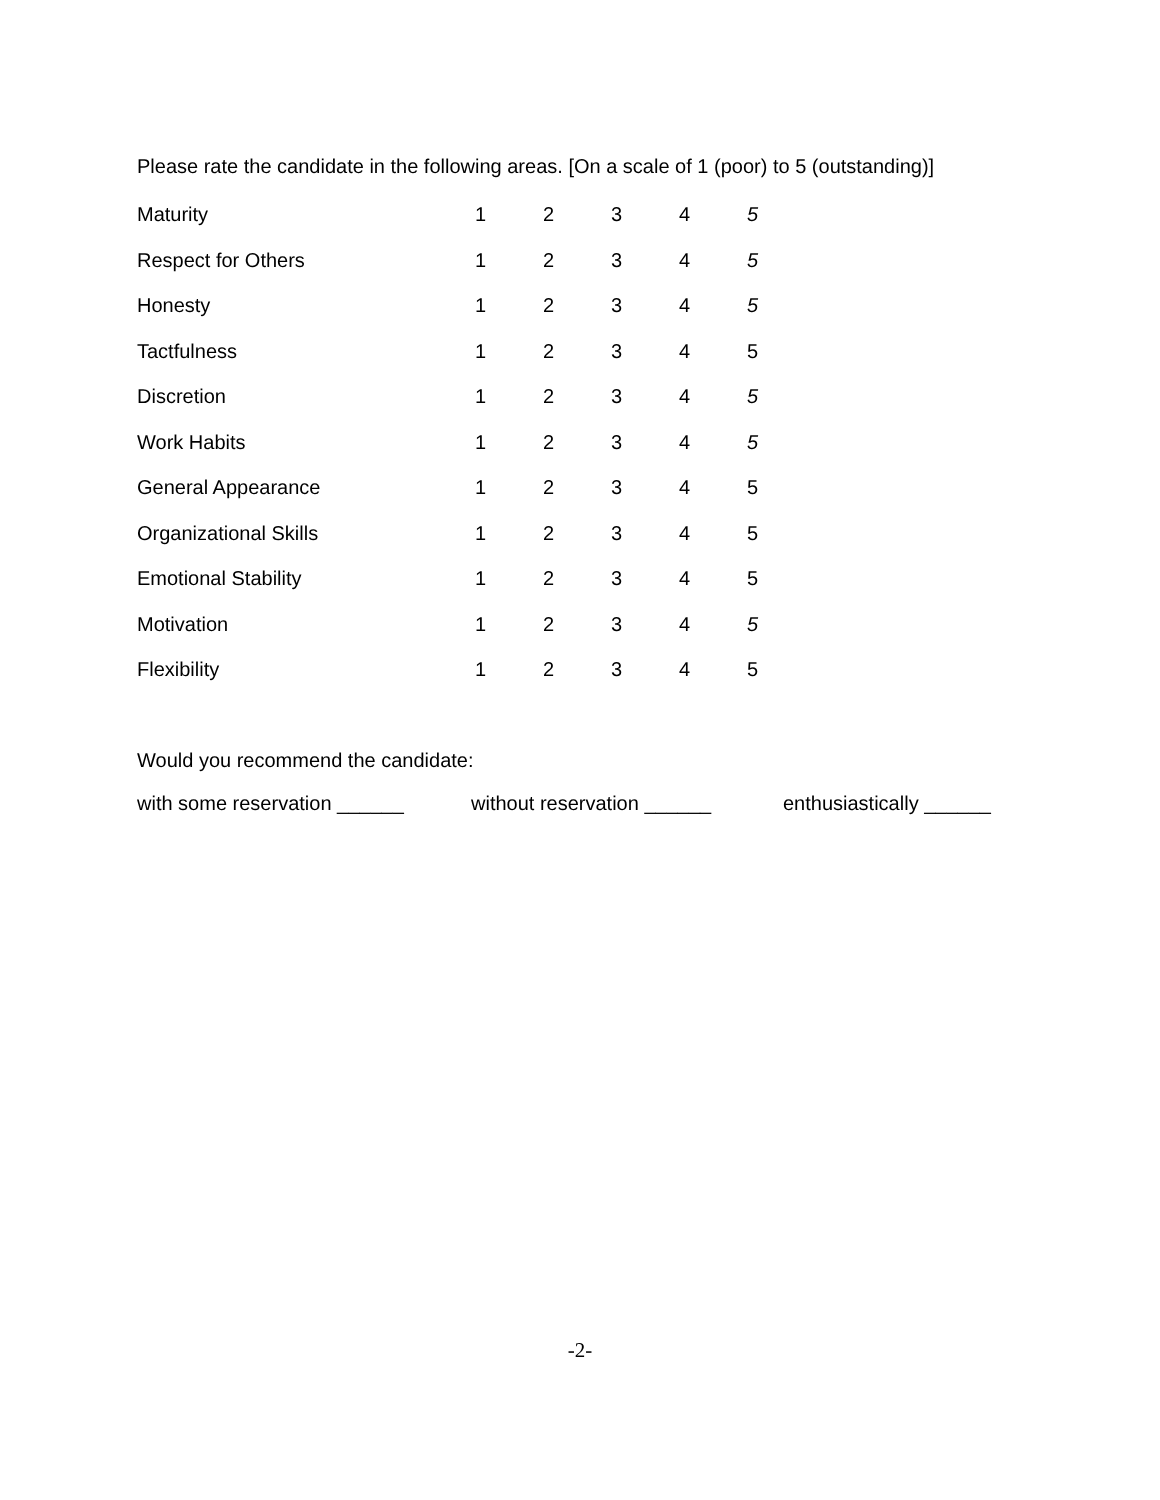Please rate the candidate in the following areas. [On a scale of 1 (poor) to 5 (outstanding)]
| Maturity | 1 | 2 | 3 | 4 | 5 |
| Respect for Others | 1 | 2 | 3 | 4 | 5 |
| Honesty | 1 | 2 | 3 | 4 | 5 |
| Tactfulness | 1 | 2 | 3 | 4 | 5 |
| Discretion | 1 | 2 | 3 | 4 | 5 |
| Work Habits | 1 | 2 | 3 | 4 | 5 |
| General Appearance | 1 | 2 | 3 | 4 | 5 |
| Organizational Skills | 1 | 2 | 3 | 4 | 5 |
| Emotional Stability | 1 | 2 | 3 | 4 | 5 |
| Motivation | 1 | 2 | 3 | 4 | 5 |
| Flexibility | 1 | 2 | 3 | 4 | 5 |
Would you recommend the candidate:
with some reservation ______ without reservation ______ enthusiastically ______
-2-